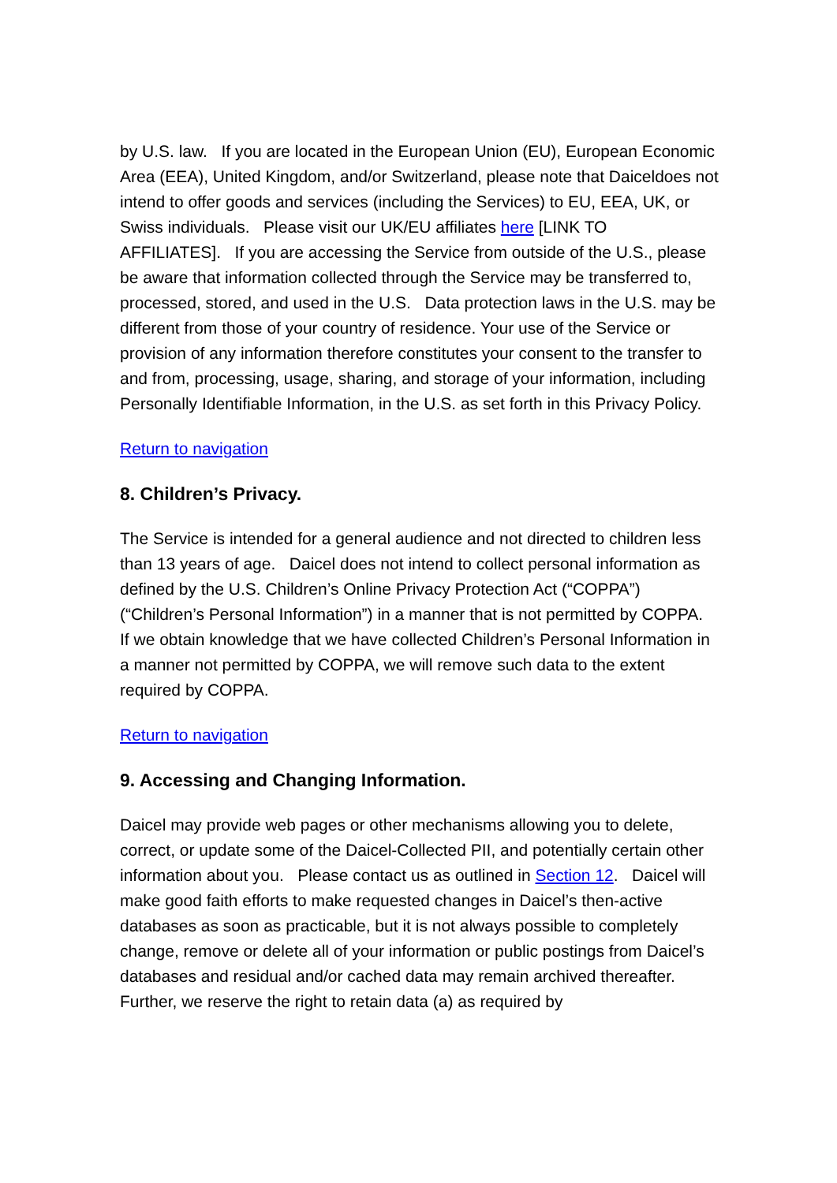by U.S. law. If you are located in the European Union (EU), European Economic Area (EEA), United Kingdom, and/or Switzerland, please note that Daiceldoes not intend to offer goods and services (including the Services) to EU, EEA, UK, or Swiss individuals. Please visit our UK/EU affiliates here [LINK TO AFFILIATES]. If you are accessing the Service from outside of the U.S., please be aware that information collected through the Service may be transferred to, processed, stored, and used in the U.S. Data protection laws in the U.S. may be different from those of your country of residence. Your use of the Service or provision of any information therefore constitutes your consent to the transfer to and from, processing, usage, sharing, and storage of your information, including Personally Identifiable Information, in the U.S. as set forth in this Privacy Policy.
Return to navigation
8. Children’s Privacy.
The Service is intended for a general audience and not directed to children less than 13 years of age. Daicel does not intend to collect personal information as defined by the U.S. Children’s Online Privacy Protection Act (“COPPA”) (“Children’s Personal Information”) in a manner that is not permitted by COPPA. If we obtain knowledge that we have collected Children’s Personal Information in a manner not permitted by COPPA, we will remove such data to the extent required by COPPA.
Return to navigation
9. Accessing and Changing Information.
Daicel may provide web pages or other mechanisms allowing you to delete, correct, or update some of the Daicel-Collected PII, and potentially certain other information about you. Please contact us as outlined in Section 12. Daicel will make good faith efforts to make requested changes in Daicel’s then-active databases as soon as practicable, but it is not always possible to completely change, remove or delete all of your information or public postings from Daicel’s databases and residual and/or cached data may remain archived thereafter. Further, we reserve the right to retain data (a) as required by